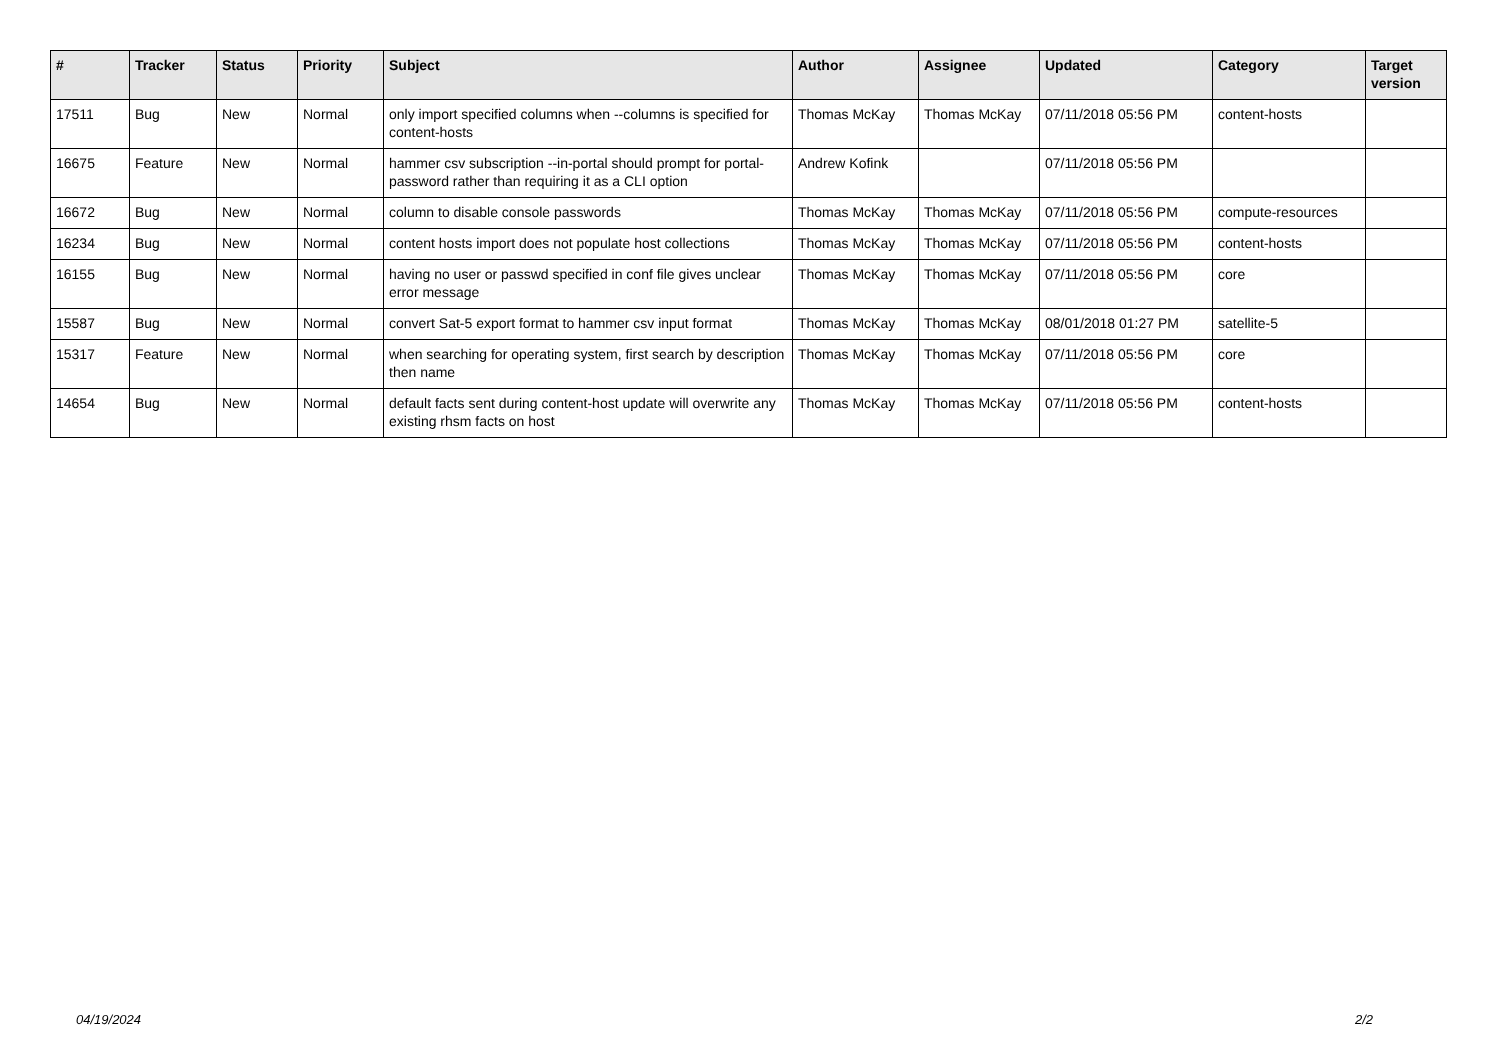| # | Tracker | Status | Priority | Subject | Author | Assignee | Updated | Category | Target version |
| --- | --- | --- | --- | --- | --- | --- | --- | --- | --- |
| 17511 | Bug | New | Normal | only import specified columns when --columns is specified for content-hosts | Thomas McKay | Thomas McKay | 07/11/2018 05:56 PM | content-hosts | |
| 16675 | Feature | New | Normal | hammer csv subscription --in-portal should prompt for portal-password rather than requiring it as a CLI option | Andrew Kofink | | 07/11/2018 05:56 PM | | |
| 16672 | Bug | New | Normal | column to disable console passwords | Thomas McKay | Thomas McKay | 07/11/2018 05:56 PM | compute-resources | |
| 16234 | Bug | New | Normal | content hosts import does not populate host collections | Thomas McKay | Thomas McKay | 07/11/2018 05:56 PM | content-hosts | |
| 16155 | Bug | New | Normal | having no user or passwd specified in conf file gives unclear error message | Thomas McKay | Thomas McKay | 07/11/2018 05:56 PM | core | |
| 15587 | Bug | New | Normal | convert Sat-5 export format to hammer csv input format | Thomas McKay | Thomas McKay | 08/01/2018 01:27 PM | satellite-5 | |
| 15317 | Feature | New | Normal | when searching for operating system, first search by description then name | Thomas McKay | Thomas McKay | 07/11/2018 05:56 PM | core | |
| 14654 | Bug | New | Normal | default facts sent during content-host update will overwrite any existing rhsm facts on host | Thomas McKay | Thomas McKay | 07/11/2018 05:56 PM | content-hosts | |
04/19/2024 2/2